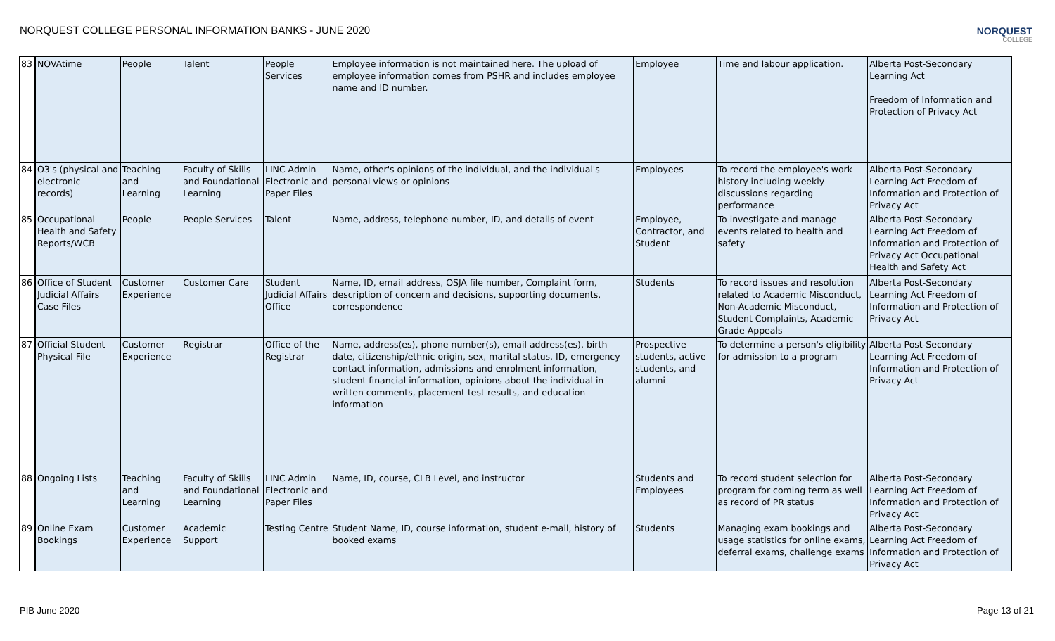NORQUEST COLLEGE PERSONAL INFORMATION BANKS - JUNE 2020
NORQUEST
COLLEGE
| 83 | NOVAtime | People | Talent | People Services | Employee information is not maintained here. The upload of employee information comes from PSHR and includes employee name and ID number. | Employee | Time and labour application. | Alberta Post-Secondary Learning Act Freedom of Information and Protection of Privacy Act |
| 84 | O3's (physical and electronic records) | Teaching and Learning | Faculty of Skills and Foundational Learning | LINC Admin Electronic and Paper Files | Name, other's opinions of the individual, and the individual's personal views or opinions | Employees | To record the employee's work history including weekly discussions regarding performance | Alberta Post-Secondary Learning Act Freedom of Information and Protection of Privacy Act |
| 85 | Occupational Health and Safety Reports/WCB | People | People Services | Talent | Name, address, telephone number, ID, and details of event | Employee, Contractor, and Student | To investigate and manage events related to health and safety | Alberta Post-Secondary Learning Act Freedom of Information and Protection of Privacy Act Occupational Health and Safety Act |
| 86 | Office of Student Judicial Affairs Case Files | Customer Experience | Customer Care | Student Judicial Affairs Office | Name, ID, email address, OSJA file number, Complaint form, description of concern and decisions, supporting documents, correspondence | Students | To record issues and resolution related to Academic Misconduct, Non-Academic Misconduct, Student Complaints, Academic Grade Appeals | Alberta Post-Secondary Learning Act Freedom of Information and Protection of Privacy Act |
| 87 | Official Student Physical File | Customer Experience | Registrar | Office of the Registrar | Name, address(es), phone number(s), email address(es), birth date, citizenship/ethnic origin, sex, marital status, ID, emergency contact information, admissions and enrolment information, student financial information, opinions about the individual in written comments, placement test results, and education information | Prospective students, active students, and alumni | To determine a person's eligibility for admission to a program | Alberta Post-Secondary Learning Act Freedom of Information and Protection of Privacy Act |
| 88 | Ongoing Lists | Teaching and Learning | Faculty of Skills and Foundational Learning | LINC Admin Electronic and Paper Files | Name, ID, course, CLB Level, and instructor | Students and Employees | To record student selection for program for coming term as well as record of PR status | Alberta Post-Secondary Learning Act Freedom of Information and Protection of Privacy Act |
| 89 | Online Exam Bookings | Customer Experience | Academic Support | Testing Centre | Student Name, ID, course information, student e-mail, history of booked exams | Students | Managing exam bookings and usage statistics for online exams, deferral exams, challenge exams | Alberta Post-Secondary Learning Act Freedom of Information and Protection of Privacy Act |
PIB June 2020 Page 13 of 21